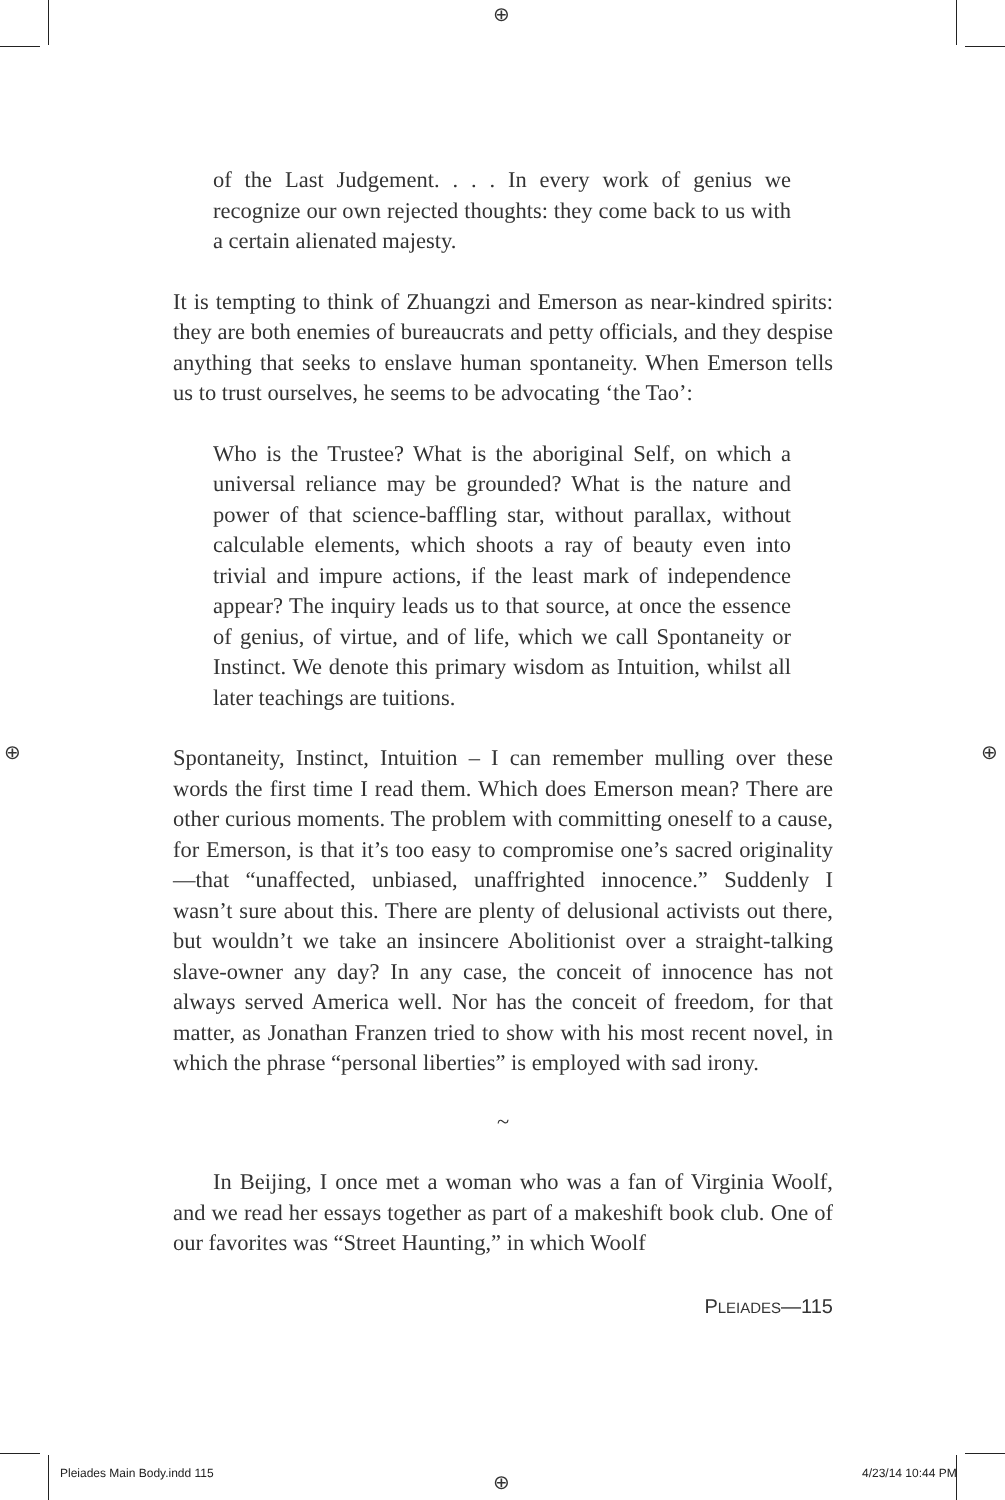⊕
⊕ ⊕
⊕
of the Last Judgement. . . . In every work of genius we recognize our own rejected thoughts: they come back to us with a certain alienated majesty.
It is tempting to think of Zhuangzi and Emerson as near-kindred spirits: they are both enemies of bureaucrats and petty officials, and they despise anything that seeks to enslave human spontaneity. When Emerson tells us to trust ourselves, he seems to be advocating ‘the Tao’:
Who is the Trustee? What is the aboriginal Self, on which a universal reliance may be grounded? What is the nature and power of that science-baffling star, without parallax, without calculable elements, which shoots a ray of beauty even into trivial and impure actions, if the least mark of independence appear? The inquiry leads us to that source, at once the essence of genius, of virtue, and of life, which we call Spontaneity or Instinct. We denote this primary wisdom as Intuition, whilst all later teachings are tuitions.
Spontaneity, Instinct, Intuition – I can remember mulling over these words the first time I read them. Which does Emerson mean? There are other curious moments. The problem with committing oneself to a cause, for Emerson, is that it’s too easy to compromise one’s sacred originality—that “unaffected, unbiased, unaffrighted innocence.” Suddenly I wasn’t sure about this. There are plenty of delusional activists out there, but wouldn’t we take an insincere Abolitionist over a straight-talking slave-owner any day? In any case, the conceit of innocence has not always served America well. Nor has the conceit of freedom, for that matter, as Jonathan Franzen tried to show with his most recent novel, in which the phrase “personal liberties” is employed with sad irony.
~
In Beijing, I once met a woman who was a fan of Virginia Woolf, and we read her essays together as part of a makeshift book club. One of our favorites was “Street Haunting,” in which Woolf
PLEIADES—115
Pleiades Main Body.indd 115 4/23/14 10:44 PM